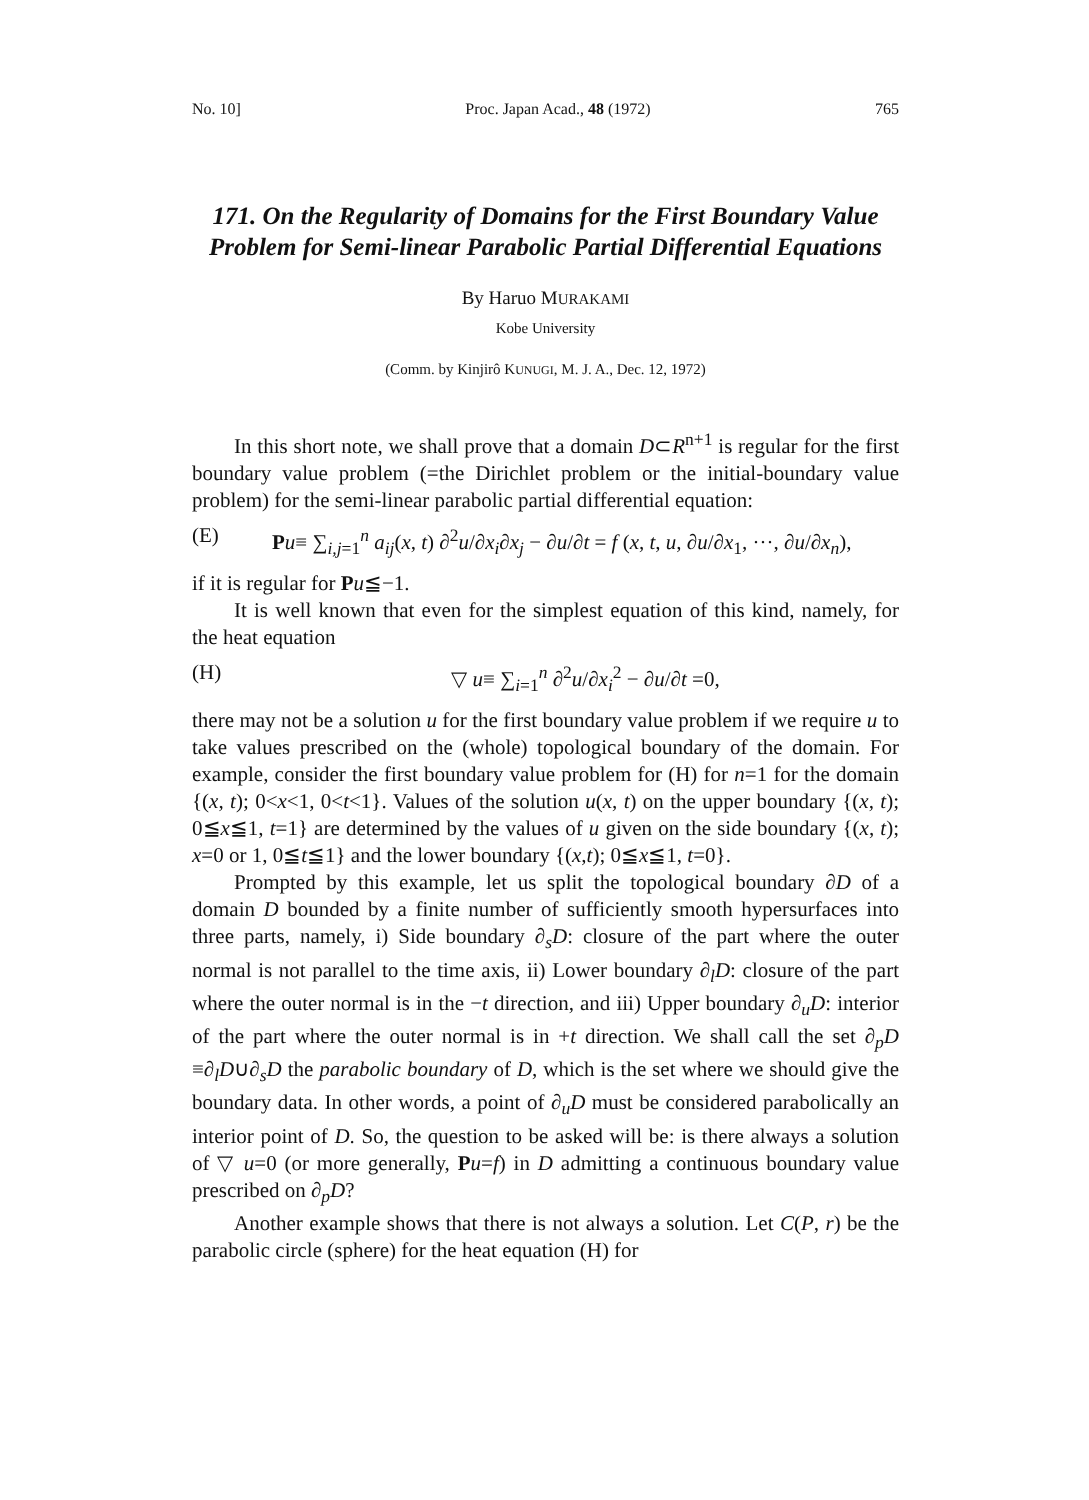No. 10] Proc. Japan Acad., 48 (1972) 765
171. On the Regularity of Domains for the First Boundary Value Problem for Semi-linear Parabolic Partial Differential Equations
By Haruo MURAKAMI
Kobe University
(Comm. by Kinjirô KUNUGI, M. J. A., Dec. 12, 1972)
In this short note, we shall prove that a domain D⊂R<sup>n+1</sup> is regular for the first boundary value problem (=the Dirichlet problem or the initial-boundary value problem) for the semi-linear parabolic partial differential equation:
(E) Pu≡ ∑<sub>i,j=1</sub><sup>n</sup> a<sub>ij</sub>(x, t) ∂<sup>2</sup>u/∂x<sub>i</sub>∂x<sub>j</sub> − ∂u/∂t = f (x, t, u, ∂u/∂x<sub>1</sub>, ···, ∂u/∂x<sub>n</sub>),
if it is regular for Pu≦−1.
It is well known that even for the simplest equation of this kind, namely, for the heat equation
(H) ▽ u≡ ∑<sub>i=1</sub><sup>n</sup> ∂<sup>2</sup>u/∂x<sub>i</sub><sup>2</sup> − ∂u/∂t =0,
there may not be a solution u for the first boundary value problem if we require u to take values prescribed on the (whole) topological boundary of the domain. For example, consider the first boundary value problem for (H) for n=1 for the domain {(x, t); 0<x<1, 0<t<1}. Values of the solution u(x, t) on the upper boundary {(x, t); 0≦x≦1, t=1} are determined by the values of u given on the side boundary {(x, t); x=0 or 1, 0≦t≦1} and the lower boundary {(x,t); 0≦x≦1, t=0}.
Prompted by this example, let us split the topological boundary ∂D of a domain D bounded by a finite number of sufficiently smooth hypersurfaces into three parts, namely, i) Side boundary ∂<sub>s</sub>D: closure of the part where the outer normal is not parallel to the time axis, ii) Lower boundary ∂<sub>l</sub>D: closure of the part where the outer normal is in the −t direction, and iii) Upper boundary ∂<sub>u</sub>D: interior of the part where the outer normal is in +t direction. We shall call the set ∂<sub>p</sub>D ≡∂<sub>l</sub>D∪∂<sub>s</sub>D the parabolic boundary of D, which is the set where we should give the boundary data. In other words, a point of ∂<sub>u</sub>D must be considered parabolically an interior point of D. So, the question to be asked will be: is there always a solution of ▽ u=0 (or more generally, Pu=f) in D admitting a continuous boundary value prescribed on ∂<sub>p</sub>D?
Another example shows that there is not always a solution. Let C(P, r) be the parabolic circle (sphere) for the heat equation (H) for